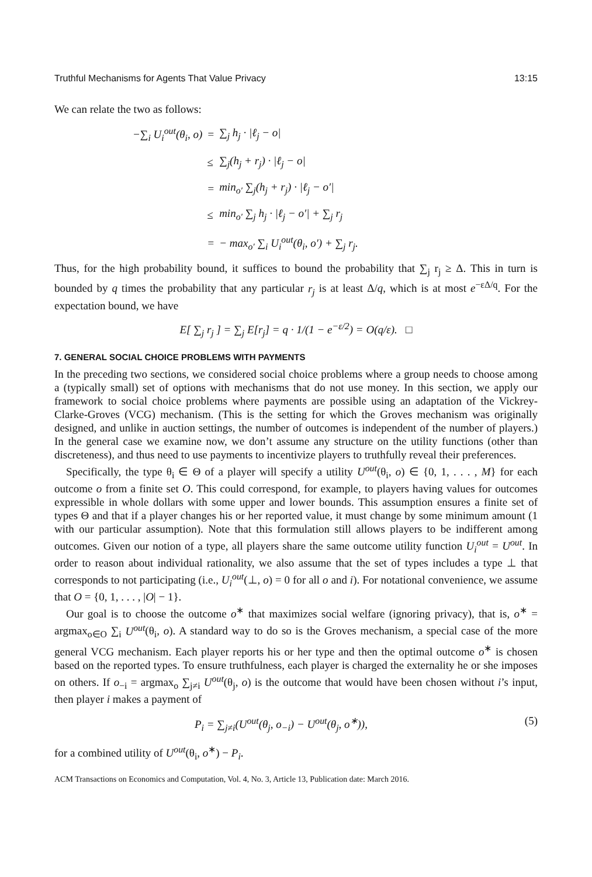Truthful Mechanisms for Agents That Value Privacy 13:15
We can relate the two as follows:
| −∑<sub>i</sub> U<sub>i</sub><sup>out</sup>(θ<sub>i</sub>, o) | = | ∑<sub>j</sub> h<sub>j</sub> · /ℓ<sub>j</sub> − o/ |
| | ≤ | ∑<sub>j</sub>(h<sub>j</sub> + r<sub>j</sub>) · /ℓ<sub>j</sub> − o/ |
| | = | min<sub>o′</sub> ∑<sub>j</sub>(h<sub>j</sub> + r<sub>j</sub>) · /ℓ<sub>j</sub> − o′/ |
| | ≤ | min<sub>o′</sub> ∑<sub>j</sub> h<sub>j</sub> · /ℓ<sub>j</sub> − o′/ + ∑<sub>j</sub> r<sub>j</sub> |
| | = | − max<sub>o′</sub> ∑<sub>i</sub> U<sub>i</sub><sup>out</sup>(θ<sub>i</sub>, o′) + ∑<sub>j</sub> r<sub>j</sub>. |
Thus, for the high probability bound, it suffices to bound the probability that ∑<sub>j</sub> r<sub>j</sub> ≥ Δ. This in turn is bounded by q times the probability that any particular r<sub>j</sub> is at least Δ/q, which is at most e<sup>−εΔ/q</sup>. For the expectation bound, we have
E[ ∑<sub>j</sub> r<sub>j</sub> ] = ∑<sub>j</sub> E[r<sub>j</sub>] = q · 1/(1 − e<sup>−ε/2</sup>) = O(q/ε). □
7. GENERAL SOCIAL CHOICE PROBLEMS WITH PAYMENTS
In the preceding two sections, we considered social choice problems where a group needs to choose among a (typically small) set of options with mechanisms that do not use money. In this section, we apply our framework to social choice problems where payments are possible using an adaptation of the Vickrey-Clarke-Groves (VCG) mechanism. (This is the setting for which the Groves mechanism was originally designed, and unlike in auction settings, the number of outcomes is independent of the number of players.) In the general case we examine now, we don’t assume any structure on the utility functions (other than discreteness), and thus need to use payments to incentivize players to truthfully reveal their preferences.
Specifically, the type θ<sub>i</sub> ∈ Θ of a player will specify a utility U<sup>out</sup>(θ<sub>i</sub>, o) ∈ {0, 1, . . . , M} for each outcome o from a finite set O. This could correspond, for example, to players having values for outcomes expressible in whole dollars with some upper and lower bounds. This assumption ensures a finite set of types Θ and that if a player changes his or her reported value, it must change by some minimum amount (1 with our particular assumption). Note that this formulation still allows players to be indifferent among outcomes. Given our notion of a type, all players share the same outcome utility function U<sub>i</sub><sup>out</sup> = U<sup>out</sup>. In order to reason about individual rationality, we also assume that the set of types includes a type ⊥ that corresponds to not participating (i.e., U<sub>i</sub><sup>out</sup>(⊥, o) = 0 for all o and i). For notational convenience, we assume that O = {0, 1, . . . , |O| − 1}.
Our goal is to choose the outcome o<sup>∗</sup> that maximizes social welfare (ignoring privacy), that is, o<sup>∗</sup> = argmax<sub>o∈O</sub> ∑<sub>i</sub> U<sup>out</sup>(θ<sub>i</sub>, o). A standard way to do so is the Groves mechanism, a special case of the more general VCG mechanism. Each player reports his or her type and then the optimal outcome o<sup>∗</sup> is chosen based on the reported types. To ensure truthfulness, each player is charged the externality he or she imposes on others. If o<sub>−i</sub> = argmax<sub>o</sub> ∑<sub>j≠i</sub> U<sup>out</sup>(θ<sub>j</sub>, o) is the outcome that would have been chosen without i’s input, then player i makes a payment of
P<sub>i</sub> = ∑<sub>j≠i</sub>(U<sup>out</sup>(θ<sub>j</sub>, o<sub>−i</sub>) − U<sup>out</sup>(θ<sub>j</sub>, o<sup>∗</sup>)), (5)
for a combined utility of U<sup>out</sup>(θ<sub>i</sub>, o<sup>∗</sup>) − P<sub>i</sub>.
ACM Transactions on Economics and Computation, Vol. 4, No. 3, Article 13, Publication date: March 2016.